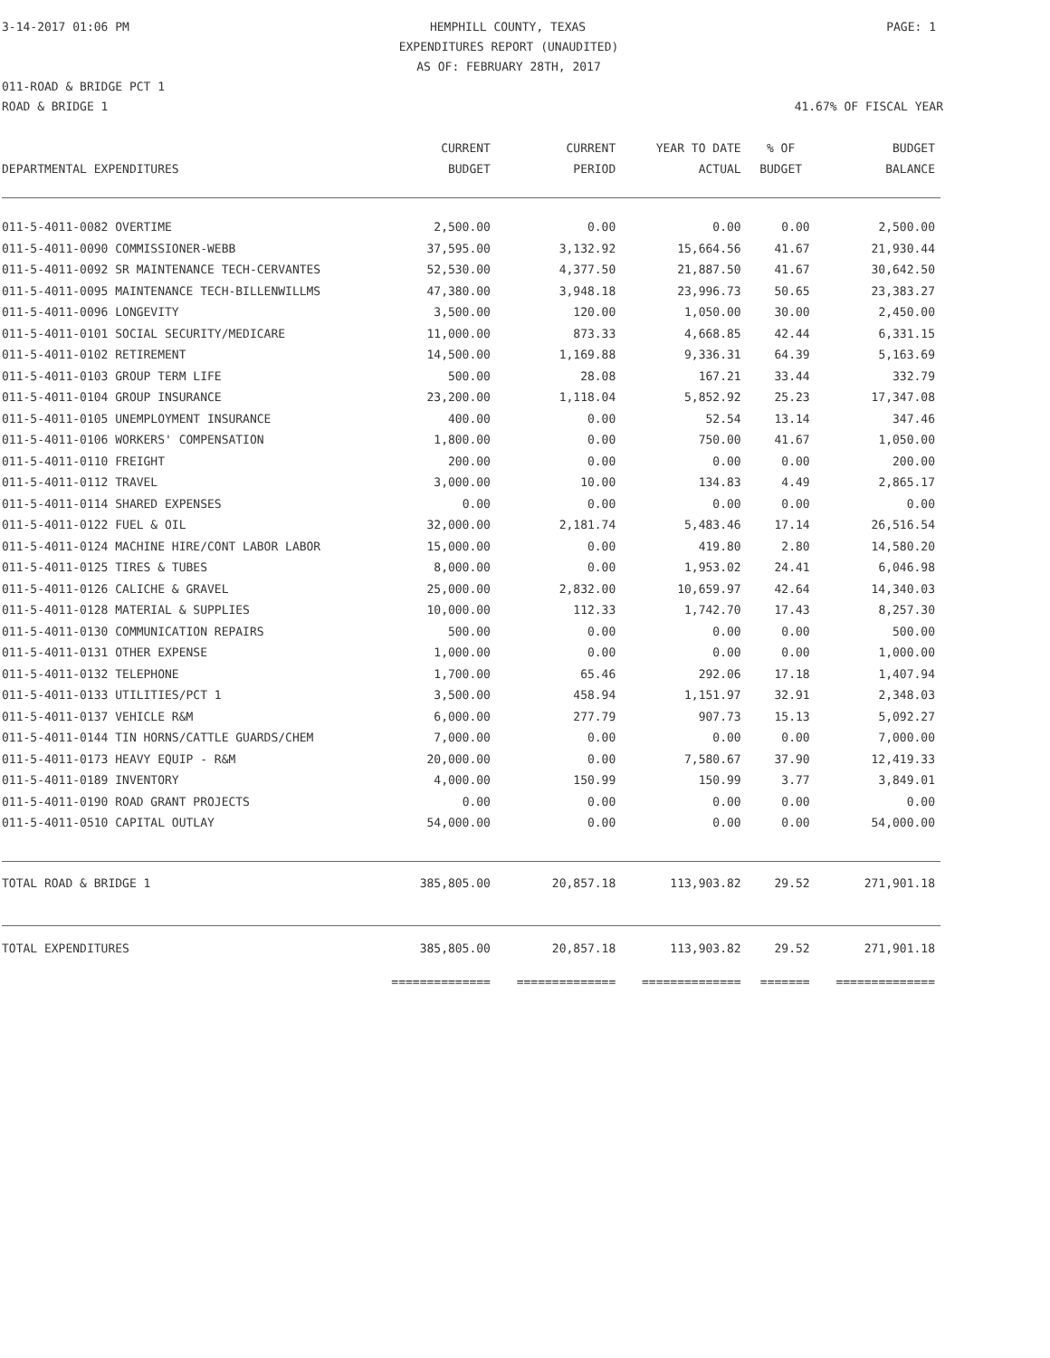3-14-2017 01:06 PM HEMPHILL COUNTY, TEXAS PAGE: 1
EXPENDITURES REPORT (UNAUDITED)
AS OF: FEBRUARY 28TH, 2017
011-ROAD & BRIDGE PCT 1
ROAD & BRIDGE 1 41.67% OF FISCAL YEAR
| DEPARTMENTAL EXPENDITURES | CURRENT BUDGET | CURRENT PERIOD | YEAR TO DATE ACTUAL | % OF BUDGET | BUDGET BALANCE |
| --- | --- | --- | --- | --- | --- |
| 011-5-4011-0082 OVERTIME | 2,500.00 | 0.00 | 0.00 | 0.00 | 2,500.00 |
| 011-5-4011-0090 COMMISSIONER-WEBB | 37,595.00 | 3,132.92 | 15,664.56 | 41.67 | 21,930.44 |
| 011-5-4011-0092 SR MAINTENANCE TECH-CERVANTES | 52,530.00 | 4,377.50 | 21,887.50 | 41.67 | 30,642.50 |
| 011-5-4011-0095 MAINTENANCE TECH-BILLENWILLMS | 47,380.00 | 3,948.18 | 23,996.73 | 50.65 | 23,383.27 |
| 011-5-4011-0096 LONGEVITY | 3,500.00 | 120.00 | 1,050.00 | 30.00 | 2,450.00 |
| 011-5-4011-0101 SOCIAL SECURITY/MEDICARE | 11,000.00 | 873.33 | 4,668.85 | 42.44 | 6,331.15 |
| 011-5-4011-0102 RETIREMENT | 14,500.00 | 1,169.88 | 9,336.31 | 64.39 | 5,163.69 |
| 011-5-4011-0103 GROUP TERM LIFE | 500.00 | 28.08 | 167.21 | 33.44 | 332.79 |
| 011-5-4011-0104 GROUP INSURANCE | 23,200.00 | 1,118.04 | 5,852.92 | 25.23 | 17,347.08 |
| 011-5-4011-0105 UNEMPLOYMENT INSURANCE | 400.00 | 0.00 | 52.54 | 13.14 | 347.46 |
| 011-5-4011-0106 WORKERS' COMPENSATION | 1,800.00 | 0.00 | 750.00 | 41.67 | 1,050.00 |
| 011-5-4011-0110 FREIGHT | 200.00 | 0.00 | 0.00 | 0.00 | 200.00 |
| 011-5-4011-0112 TRAVEL | 3,000.00 | 10.00 | 134.83 | 4.49 | 2,865.17 |
| 011-5-4011-0114 SHARED EXPENSES | 0.00 | 0.00 | 0.00 | 0.00 | 0.00 |
| 011-5-4011-0122 FUEL & OIL | 32,000.00 | 2,181.74 | 5,483.46 | 17.14 | 26,516.54 |
| 011-5-4011-0124 MACHINE HIRE/CONT LABOR LABOR | 15,000.00 | 0.00 | 419.80 | 2.80 | 14,580.20 |
| 011-5-4011-0125 TIRES & TUBES | 8,000.00 | 0.00 | 1,953.02 | 24.41 | 6,046.98 |
| 011-5-4011-0126 CALICHE & GRAVEL | 25,000.00 | 2,832.00 | 10,659.97 | 42.64 | 14,340.03 |
| 011-5-4011-0128 MATERIAL & SUPPLIES | 10,000.00 | 112.33 | 1,742.70 | 17.43 | 8,257.30 |
| 011-5-4011-0130 COMMUNICATION REPAIRS | 500.00 | 0.00 | 0.00 | 0.00 | 500.00 |
| 011-5-4011-0131 OTHER EXPENSE | 1,000.00 | 0.00 | 0.00 | 0.00 | 1,000.00 |
| 011-5-4011-0132 TELEPHONE | 1,700.00 | 65.46 | 292.06 | 17.18 | 1,407.94 |
| 011-5-4011-0133 UTILITIES/PCT 1 | 3,500.00 | 458.94 | 1,151.97 | 32.91 | 2,348.03 |
| 011-5-4011-0137 VEHICLE R&M | 6,000.00 | 277.79 | 907.73 | 15.13 | 5,092.27 |
| 011-5-4011-0144 TIN HORNS/CATTLE GUARDS/CHEM | 7,000.00 | 0.00 | 0.00 | 0.00 | 7,000.00 |
| 011-5-4011-0173 HEAVY EQUIP - R&M | 20,000.00 | 0.00 | 7,580.67 | 37.90 | 12,419.33 |
| 011-5-4011-0189 INVENTORY | 4,000.00 | 150.99 | 150.99 | 3.77 | 3,849.01 |
| 011-5-4011-0190 ROAD GRANT PROJECTS | 0.00 | 0.00 | 0.00 | 0.00 | 0.00 |
| 011-5-4011-0510 CAPITAL OUTLAY | 54,000.00 | 0.00 | 0.00 | 0.00 | 54,000.00 |
| TOTAL ROAD & BRIDGE 1 | 385,805.00 | 20,857.18 | 113,903.82 | 29.52 | 271,901.18 |
| TOTAL EXPENDITURES | 385,805.00 | 20,857.18 | 113,903.82 | 29.52 | 271,901.18 |
| | ============== | ============== | ============== | ======= | ============== |